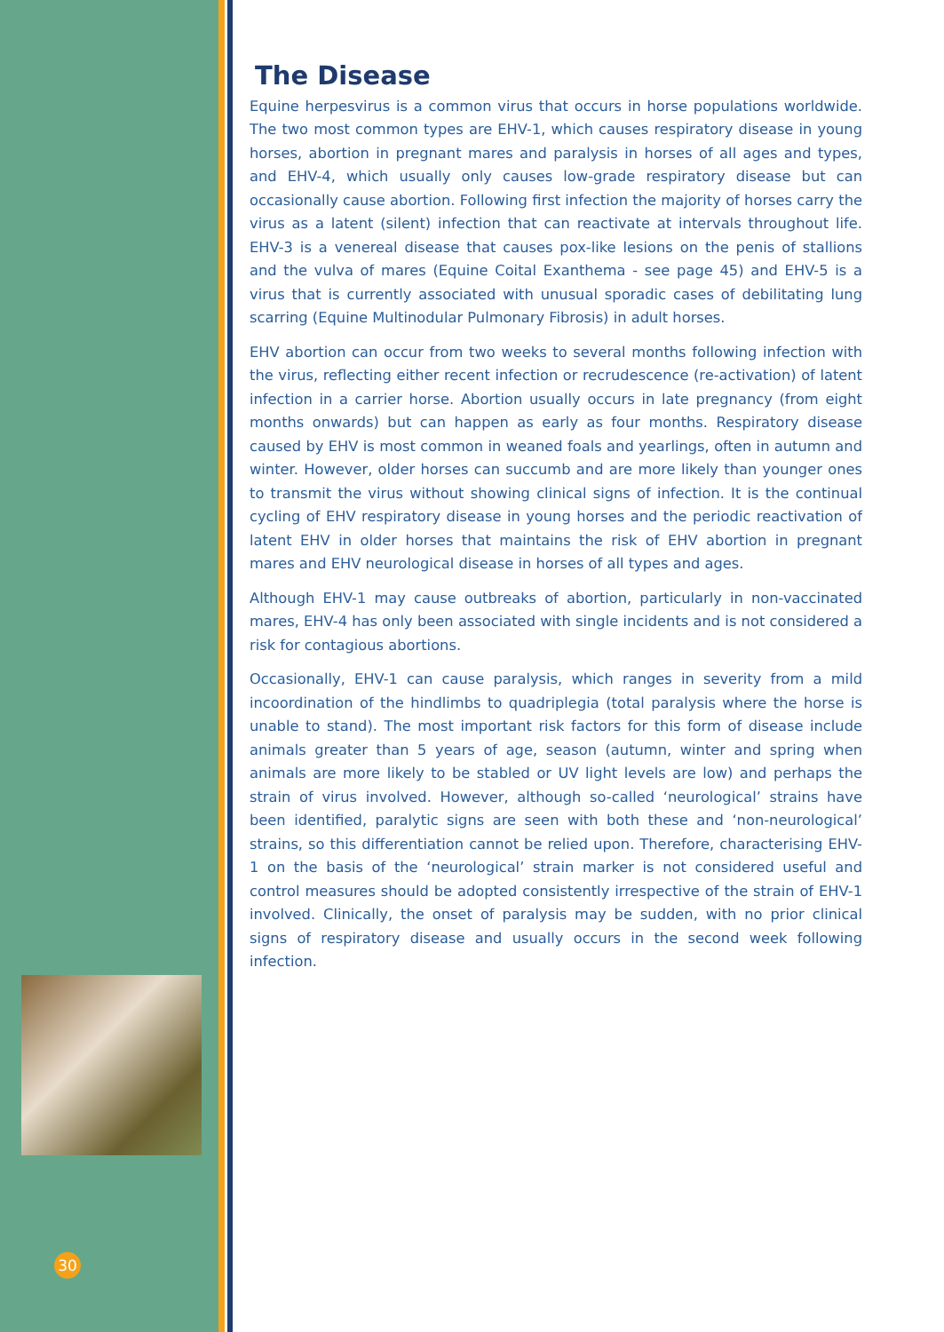30
The Disease
Equine herpesvirus is a common virus that occurs in horse populations worldwide. The two most common types are EHV-1, which causes respiratory disease in young horses, abortion in pregnant mares and paralysis in horses of all ages and types, and EHV-4, which usually only causes low-grade respiratory disease but can occasionally cause abortion. Following first infection the majority of horses carry the virus as a latent (silent) infection that can reactivate at intervals throughout life. EHV-3 is a venereal disease that causes pox-like lesions on the penis of stallions and the vulva of mares (Equine Coital Exanthema - see page 45) and EHV-5 is a virus that is currently associated with unusual sporadic cases of debilitating lung scarring (Equine Multinodular Pulmonary Fibrosis) in adult horses.
EHV abortion can occur from two weeks to several months following infection with the virus, reflecting either recent infection or recrudescence (re-activation) of latent infection in a carrier horse. Abortion usually occurs in late pregnancy (from eight months onwards) but can happen as early as four months. Respiratory disease caused by EHV is most common in weaned foals and yearlings, often in autumn and winter. However, older horses can succumb and are more likely than younger ones to transmit the virus without showing clinical signs of infection. It is the continual cycling of EHV respiratory disease in young horses and the periodic reactivation of latent EHV in older horses that maintains the risk of EHV abortion in pregnant mares and EHV neurological disease in horses of all types and ages.
Although EHV-1 may cause outbreaks of abortion, particularly in non-vaccinated mares, EHV-4 has only been associated with single incidents and is not considered a risk for contagious abortions.
Occasionally, EHV-1 can cause paralysis, which ranges in severity from a mild incoordination of the hindlimbs to quadriplegia (total paralysis where the horse is unable to stand). The most important risk factors for this form of disease include animals greater than 5 years of age, season (autumn, winter and spring when animals are more likely to be stabled or UV light levels are low) and perhaps the strain of virus involved. However, although so-called ‘neurological’ strains have been identified, paralytic signs are seen with both these and ‘non-neurological’ strains, so this differentiation cannot be relied upon. Therefore, characterising EHV-1 on the basis of the ‘neurological’ strain marker is not considered useful and control measures should be adopted consistently irrespective of the strain of EHV-1 involved. Clinically, the onset of paralysis may be sudden, with no prior clinical signs of respiratory disease and usually occurs in the second week following infection.